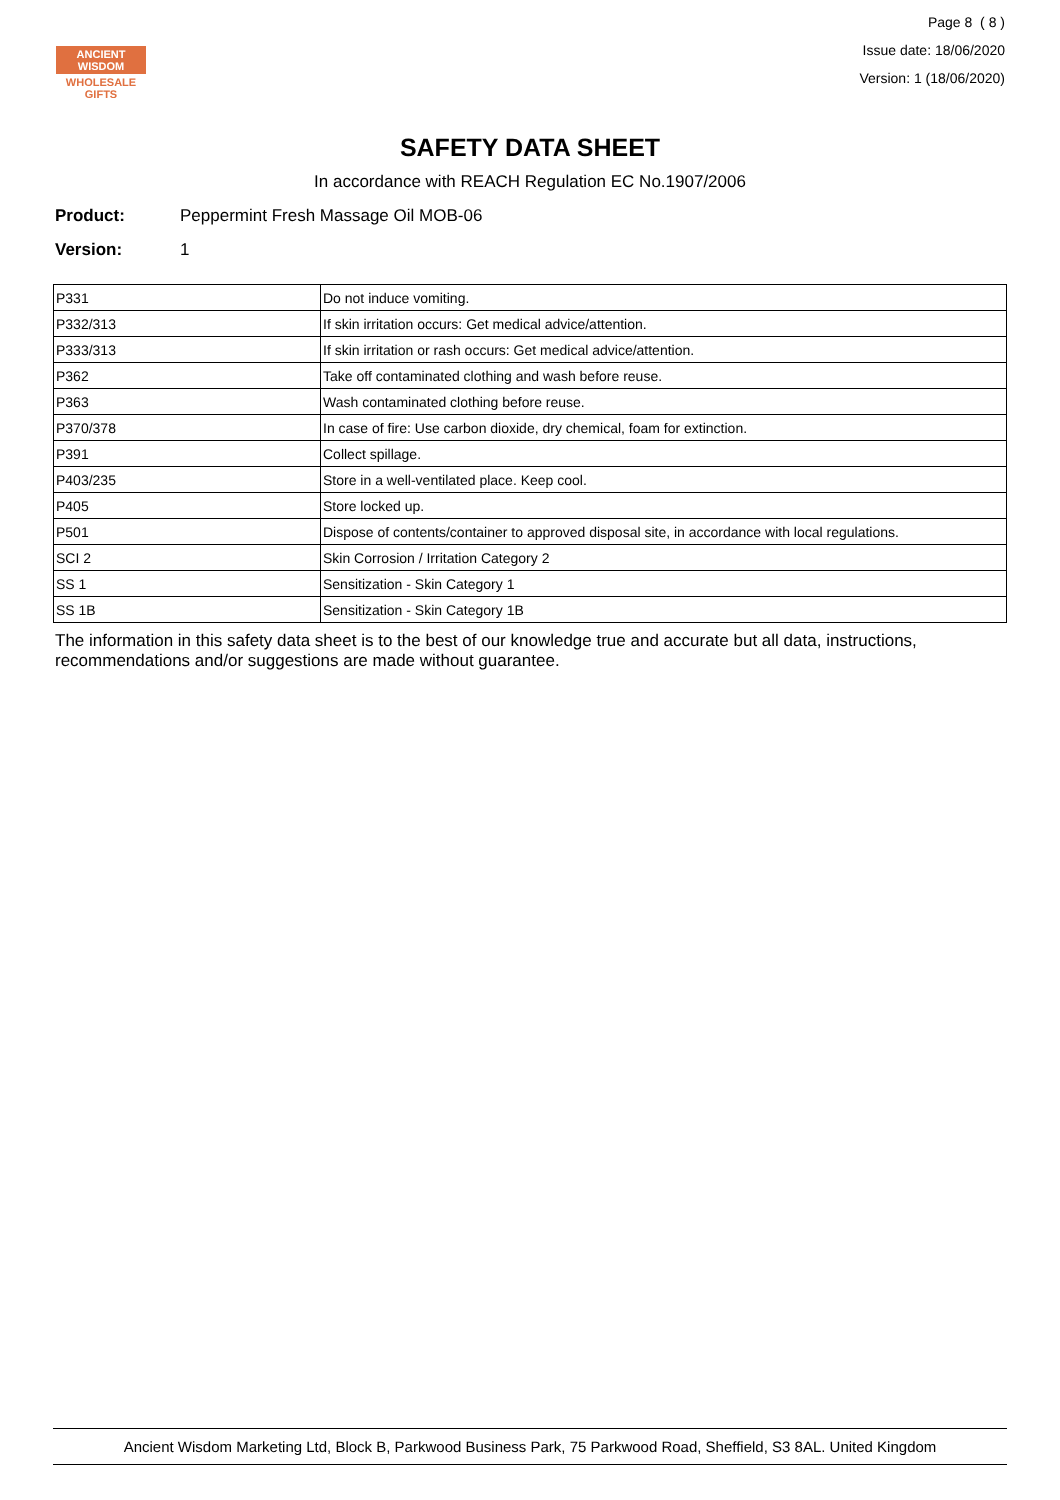ANCIENT WISDOM
WHOLESALE GIFTS
Page 8 ( 8 )
Issue date: 18/06/2020
Version: 1 (18/06/2020)
SAFETY DATA SHEET
In accordance with REACH Regulation EC No.1907/2006
Product: Peppermint Fresh Massage Oil MOB-06
Version: 1
| P331 | Do not induce vomiting. |
| P332/313 | If skin irritation occurs: Get medical advice/attention. |
| P333/313 | If skin irritation or rash occurs: Get medical advice/attention. |
| P362 | Take off contaminated clothing and wash before reuse. |
| P363 | Wash contaminated clothing before reuse. |
| P370/378 | In case of fire: Use carbon dioxide, dry chemical, foam for extinction. |
| P391 | Collect spillage. |
| P403/235 | Store in a well-ventilated place. Keep cool. |
| P405 | Store locked up. |
| P501 | Dispose of contents/container to approved disposal site, in accordance with local regulations. |
| SCI 2 | Skin Corrosion / Irritation Category 2 |
| SS 1 | Sensitization - Skin Category 1 |
| SS 1B | Sensitization - Skin Category 1B |
The information in this safety data sheet is to the best of our knowledge true and accurate but all data, instructions, recommendations and/or suggestions are made without guarantee.
Ancient Wisdom Marketing Ltd, Block B, Parkwood Business Park, 75 Parkwood Road, Sheffield, S3 8AL. United Kingdom